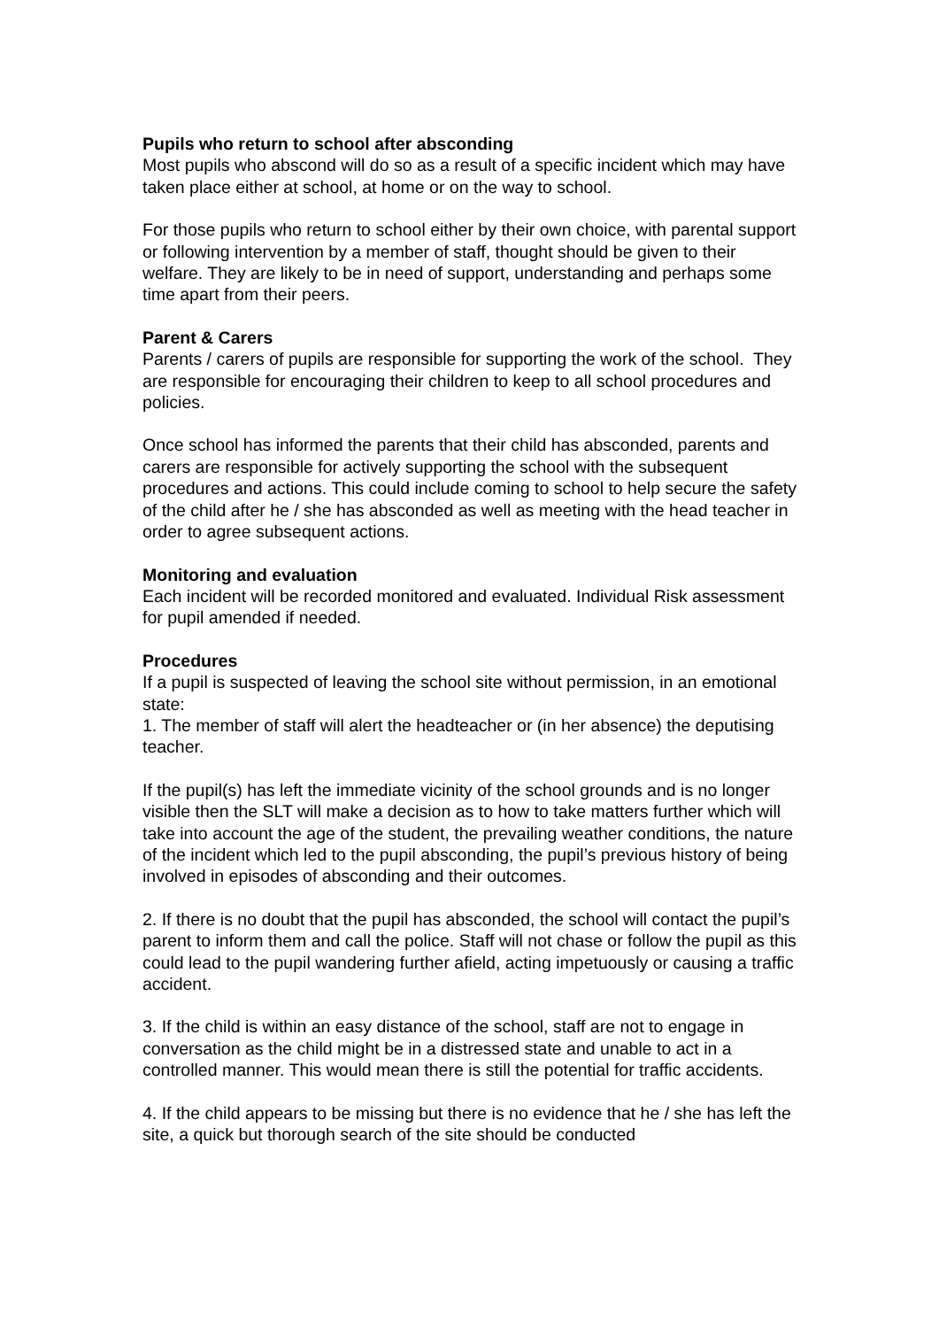Pupils who return to school after absconding
Most pupils who abscond will do so as a result of a specific incident which may have taken place either at school, at home or on the way to school.
For those pupils who return to school either by their own choice, with parental support or following intervention by a member of staff, thought should be given to their welfare. They are likely to be in need of support, understanding and perhaps some time apart from their peers.
Parent & Carers
Parents / carers of pupils are responsible for supporting the work of the school. They are responsible for encouraging their children to keep to all school procedures and policies.
Once school has informed the parents that their child has absconded, parents and carers are responsible for actively supporting the school with the subsequent procedures and actions. This could include coming to school to help secure the safety of the child after he / she has absconded as well as meeting with the head teacher in order to agree subsequent actions.
Monitoring and evaluation
Each incident will be recorded monitored and evaluated. Individual Risk assessment for pupil amended if needed.
Procedures
If a pupil is suspected of leaving the school site without permission, in an emotional state:
1. The member of staff will alert the headteacher or (in her absence) the deputising teacher.
If the pupil(s) has left the immediate vicinity of the school grounds and is no longer visible then the SLT will make a decision as to how to take matters further which will take into account the age of the student, the prevailing weather conditions, the nature of the incident which led to the pupil absconding, the pupil’s previous history of being involved in episodes of absconding and their outcomes.
2. If there is no doubt that the pupil has absconded, the school will contact the pupil’s parent to inform them and call the police. Staff will not chase or follow the pupil as this could lead to the pupil wandering further afield, acting impetuously or causing a traffic accident.
3. If the child is within an easy distance of the school, staff are not to engage in conversation as the child might be in a distressed state and unable to act in a controlled manner. This would mean there is still the potential for traffic accidents.
4. If the child appears to be missing but there is no evidence that he / she has left the site, a quick but thorough search of the site should be conducted